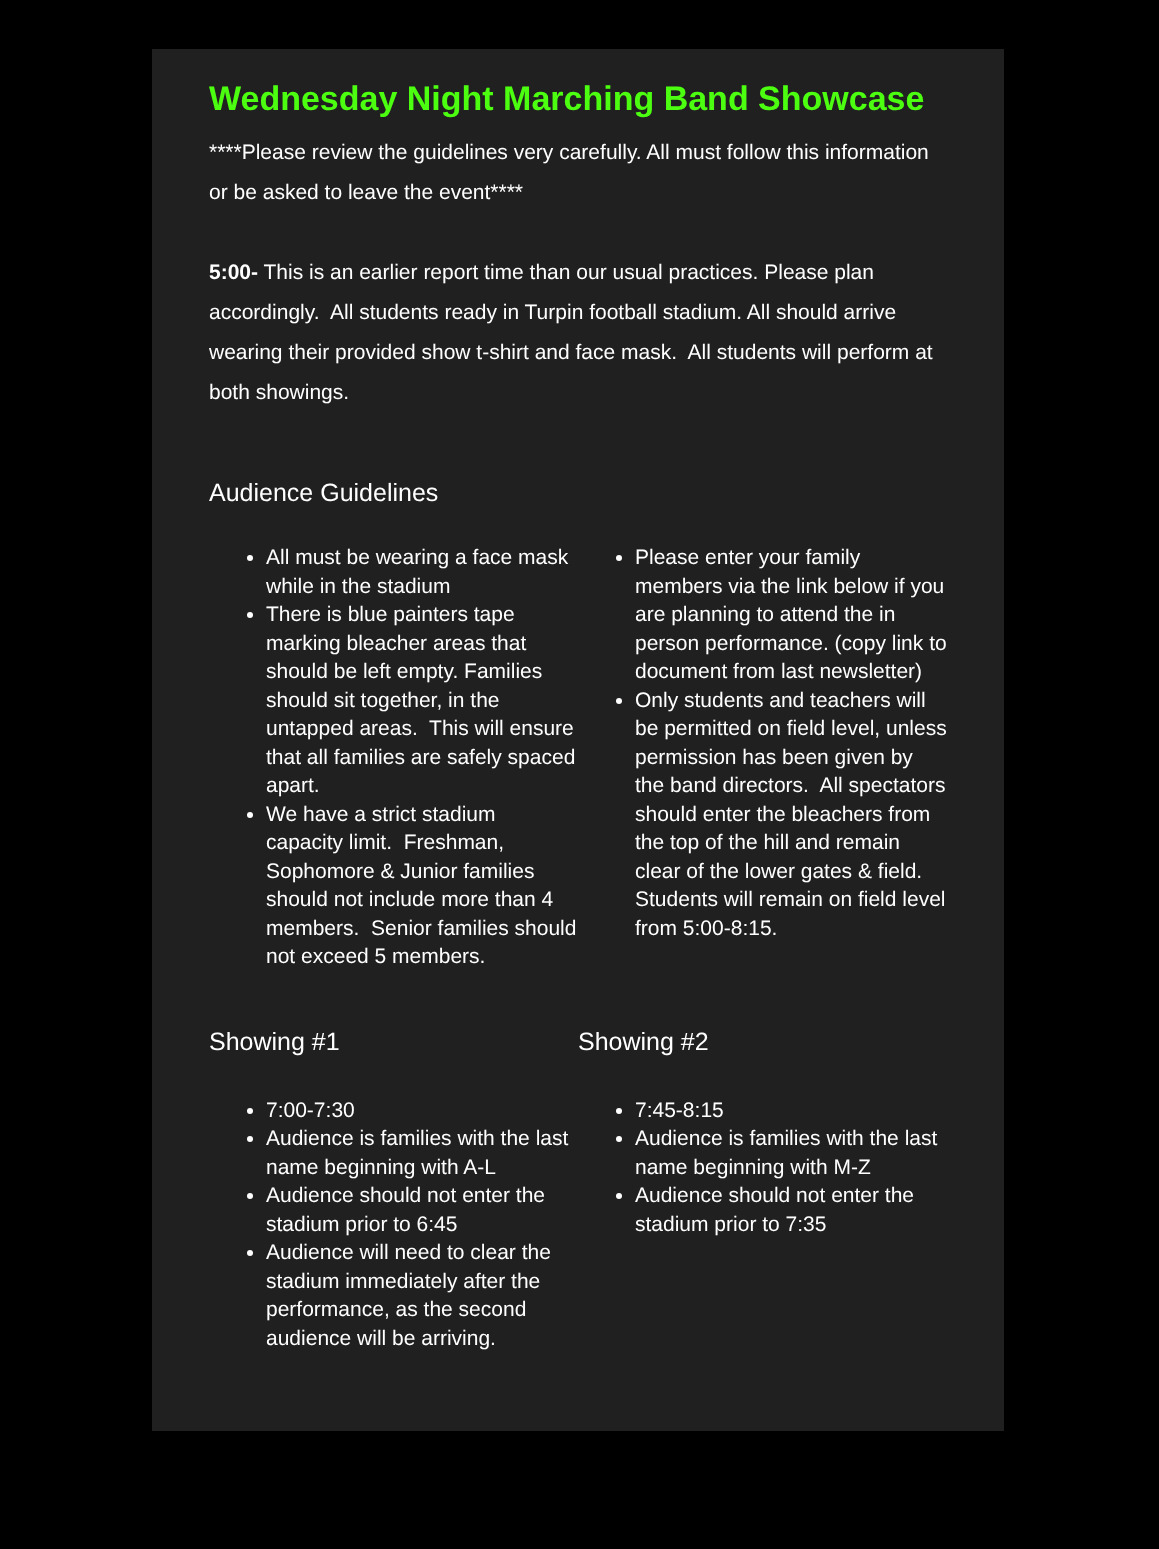Wednesday Night Marching Band Showcase
****Please review the guidelines very carefully. All must follow this information or be asked to leave the event****
5:00- This is an earlier report time than our usual practices. Please plan accordingly. All students ready in Turpin football stadium. All should arrive wearing their provided show t-shirt and face mask. All students will perform at both showings.
Audience Guidelines
All must be wearing a face mask while in the stadium
There is blue painters tape marking bleacher areas that should be left empty. Families should sit together, in the untapped areas. This will ensure that all families are safely spaced apart.
We have a strict stadium capacity limit. Freshman, Sophomore & Junior families should not include more than 4 members. Senior families should not exceed 5 members.
Please enter your family members via the link below if you are planning to attend the in person performance. (copy link to document from last newsletter)
Only students and teachers will be permitted on field level, unless permission has been given by the band directors. All spectators should enter the bleachers from the top of the hill and remain clear of the lower gates & field. Students will remain on field level from 5:00-8:15.
Showing #1
7:00-7:30
Audience is families with the last name beginning with A-L
Audience should not enter the stadium prior to 6:45
Audience will need to clear the stadium immediately after the performance, as the second audience will be arriving.
Showing #2
7:45-8:15
Audience is families with the last name beginning with M-Z
Audience should not enter the stadium prior to 7:35